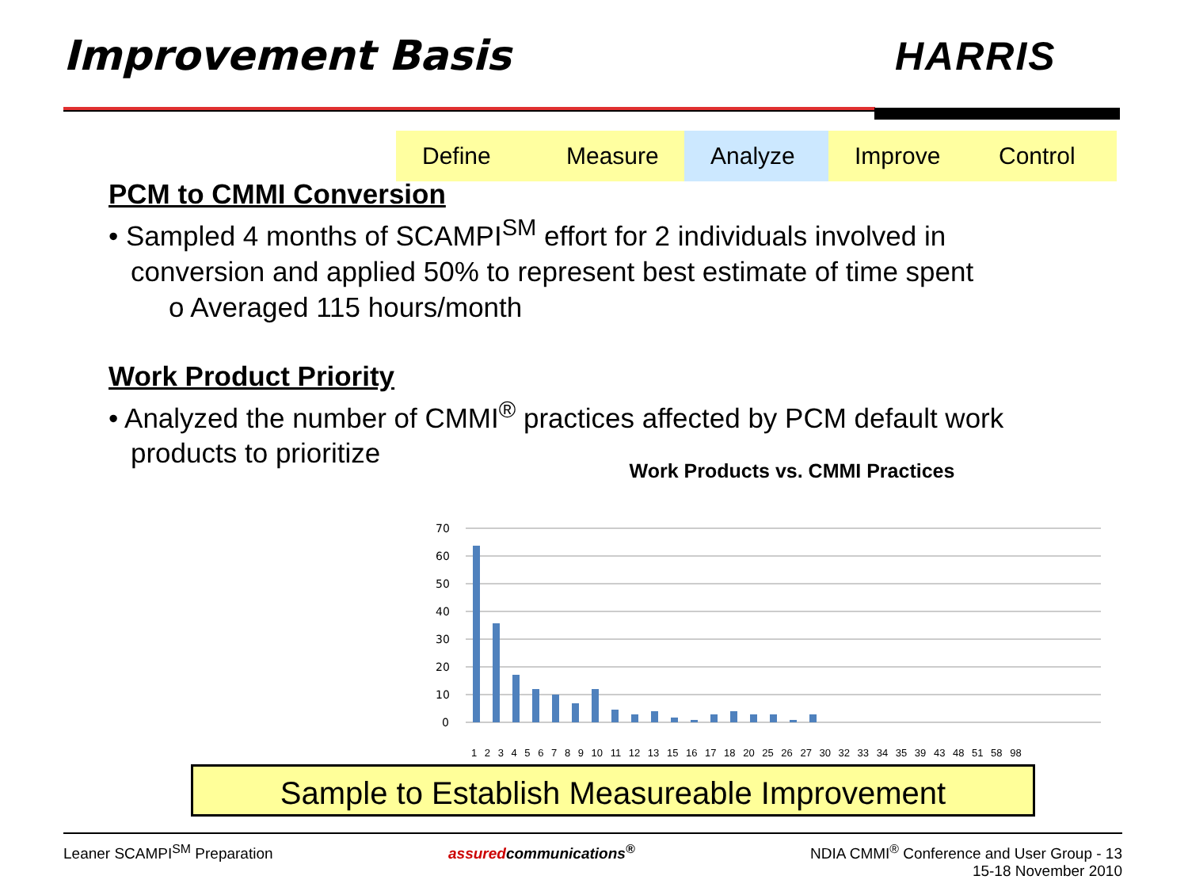Improvement Basis HARRIS
Define Measure Analyze Improve Control
PCM to CMMI Conversion
• Sampled 4 months of SCAMPI<sup>SM</sup> effort for 2 individuals involved in conversion and applied 50% to represent best estimate of time spent
o Averaged 115 hours/month
Work Product Priority
• Analyzed the number of CMMI<sup>®</sup> practices affected by PCM default work products to prioritize
Work Products vs. CMMI Practices
70
60
50
40
30
20
10
0
1 2 3 4 5 6 7 8 9 10 11 12 13 15 16 17 18 20 25 26 27 30 32 33 34 35 39 43 48 51 58 98
Sample to Establish Measureable Improvement
Leaner SCAMPI<sup>SM</sup> Preparation assuredcommunications<sup>®</sup> NDIA CMMI<sup>®</sup> Conference and User Group - 13
15-18 November 2010